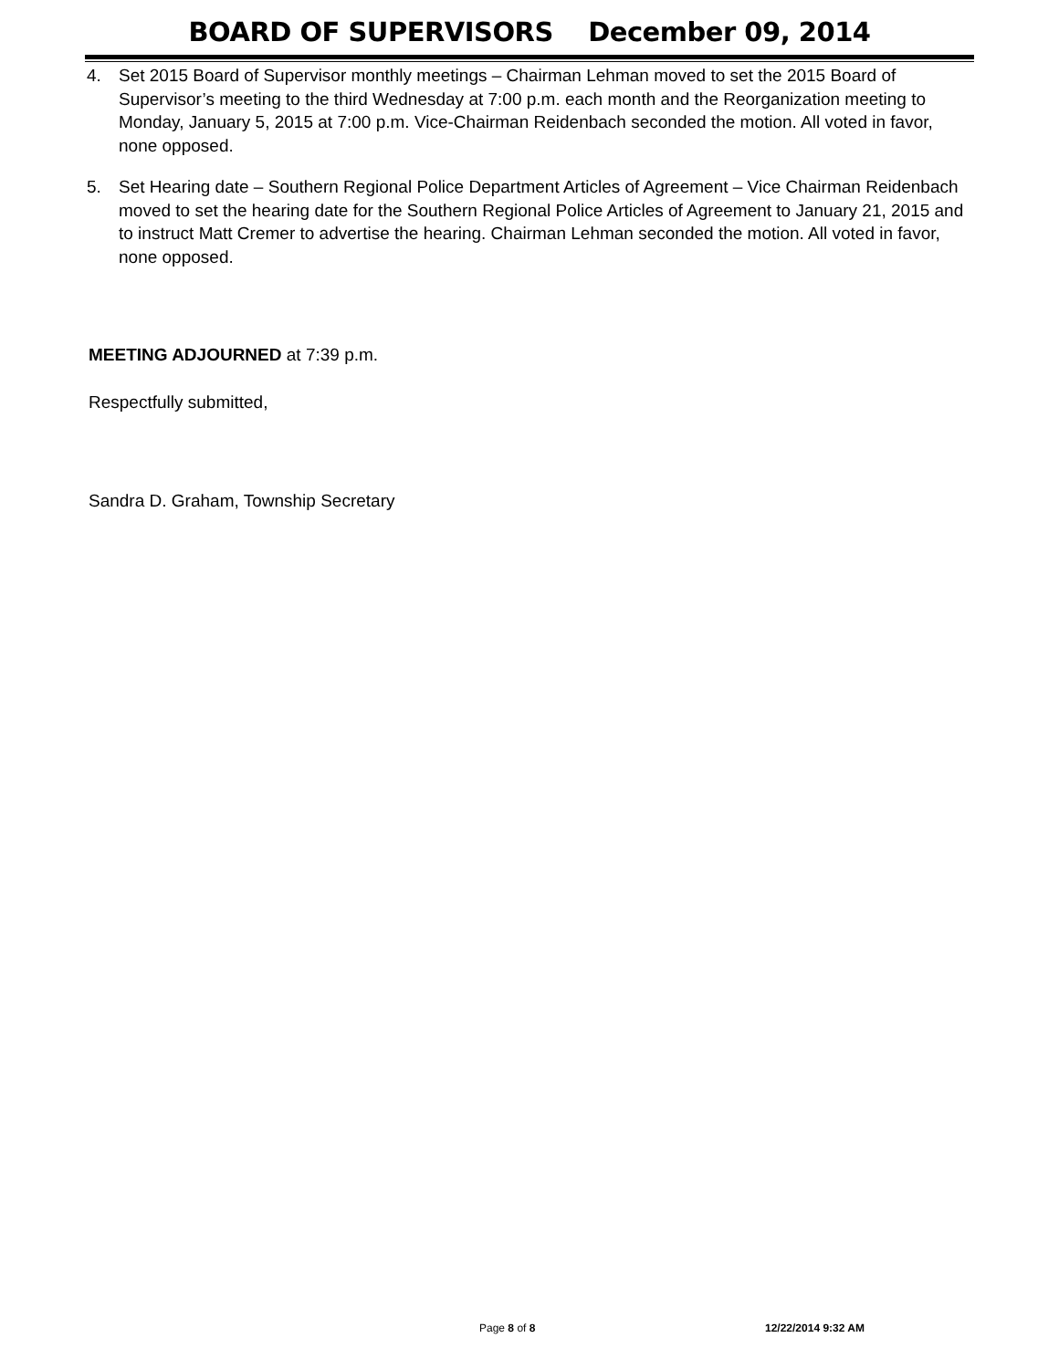BOARD OF SUPERVISORS December 09, 2014
4. Set 2015 Board of Supervisor monthly meetings – Chairman Lehman moved to set the 2015 Board of Supervisor’s meeting to the third Wednesday at 7:00 p.m. each month and the Reorganization meeting to Monday, January 5, 2015 at 7:00 p.m. Vice-Chairman Reidenbach seconded the motion. All voted in favor, none opposed.
5. Set Hearing date – Southern Regional Police Department Articles of Agreement – Vice Chairman Reidenbach moved to set the hearing date for the Southern Regional Police Articles of Agreement to January 21, 2015 and to instruct Matt Cremer to advertise the hearing. Chairman Lehman seconded the motion. All voted in favor, none opposed.
MEETING ADJOURNED at 7:39 p.m.
Respectfully submitted,
Sandra D. Graham, Township Secretary
Page 8 of 8 12/22/2014 9:32 AM